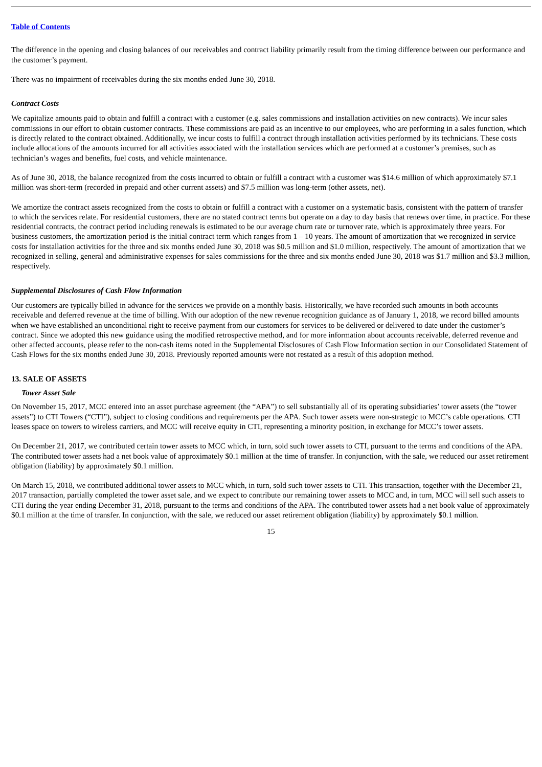Table of Contents
The difference in the opening and closing balances of our receivables and contract liability primarily result from the timing difference between our performance and the customer’s payment.
There was no impairment of receivables during the six months ended June 30, 2018.
Contract Costs
We capitalize amounts paid to obtain and fulfill a contract with a customer (e.g. sales commissions and installation activities on new contracts). We incur sales commissions in our effort to obtain customer contracts. These commissions are paid as an incentive to our employees, who are performing in a sales function, which is directly related to the contract obtained. Additionally, we incur costs to fulfill a contract through installation activities performed by its technicians. These costs include allocations of the amounts incurred for all activities associated with the installation services which are performed at a customer’s premises, such as technician’s wages and benefits, fuel costs, and vehicle maintenance.
As of June 30, 2018, the balance recognized from the costs incurred to obtain or fulfill a contract with a customer was $14.6 million of which approximately $7.1 million was short-term (recorded in prepaid and other current assets) and $7.5 million was long-term (other assets, net).
We amortize the contract assets recognized from the costs to obtain or fulfill a contract with a customer on a systematic basis, consistent with the pattern of transfer to which the services relate. For residential customers, there are no stated contract terms but operate on a day to day basis that renews over time, in practice. For these residential contracts, the contract period including renewals is estimated to be our average churn rate or turnover rate, which is approximately three years. For business customers, the amortization period is the initial contract term which ranges from 1 – 10 years. The amount of amortization that we recognized in service costs for installation activities for the three and six months ended June 30, 2018 was $0.5 million and $1.0 million, respectively. The amount of amortization that we recognized in selling, general and administrative expenses for sales commissions for the three and six months ended June 30, 2018 was $1.7 million and $3.3 million, respectively.
Supplemental Disclosures of Cash Flow Information
Our customers are typically billed in advance for the services we provide on a monthly basis. Historically, we have recorded such amounts in both accounts receivable and deferred revenue at the time of billing. With our adoption of the new revenue recognition guidance as of January 1, 2018, we record billed amounts when we have established an unconditional right to receive payment from our customers for services to be delivered or delivered to date under the customer’s contract. Since we adopted this new guidance using the modified retrospective method, and for more information about accounts receivable, deferred revenue and other affected accounts, please refer to the non-cash items noted in the Supplemental Disclosures of Cash Flow Information section in our Consolidated Statement of Cash Flows for the six months ended June 30, 2018. Previously reported amounts were not restated as a result of this adoption method.
13. SALE OF ASSETS
Tower Asset Sale
On November 15, 2017, MCC entered into an asset purchase agreement (the “APA”) to sell substantially all of its operating subsidiaries’ tower assets (the “tower assets”) to CTI Towers (“CTI”), subject to closing conditions and requirements per the APA. Such tower assets were non-strategic to MCC’s cable operations. CTI leases space on towers to wireless carriers, and MCC will receive equity in CTI, representing a minority position, in exchange for MCC’s tower assets.
On December 21, 2017, we contributed certain tower assets to MCC which, in turn, sold such tower assets to CTI, pursuant to the terms and conditions of the APA. The contributed tower assets had a net book value of approximately $0.1 million at the time of transfer. In conjunction, with the sale, we reduced our asset retirement obligation (liability) by approximately $0.1 million.
On March 15, 2018, we contributed additional tower assets to MCC which, in turn, sold such tower assets to CTI. This transaction, together with the December 21, 2017 transaction, partially completed the tower asset sale, and we expect to contribute our remaining tower assets to MCC and, in turn, MCC will sell such assets to CTI during the year ending December 31, 2018, pursuant to the terms and conditions of the APA. The contributed tower assets had a net book value of approximately $0.1 million at the time of transfer. In conjunction, with the sale, we reduced our asset retirement obligation (liability) by approximately $0.1 million.
15